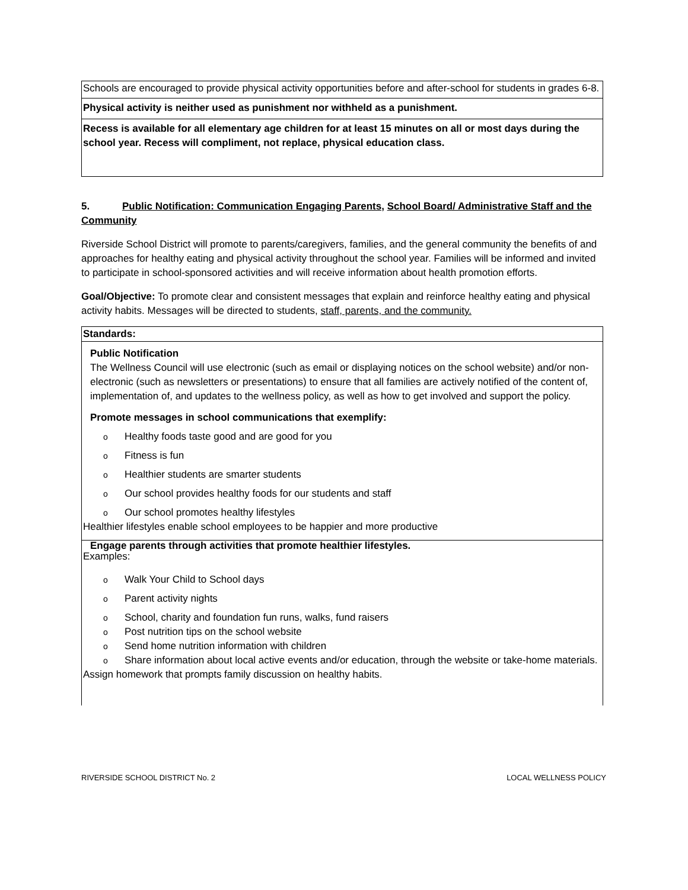| Schools are encouraged to provide physical activity opportunities before and after-school for students in grades 6-8. |
| Physical activity is neither used as punishment nor withheld as a punishment. |
| Recess is available for all elementary age children for at least 15 minutes on all or most days during the school year. Recess will compliment, not replace, physical education class. |
5. Public Notification: Communication Engaging Parents, School Board/ Administrative Staff and the Community
Riverside School District will promote to parents/caregivers, families, and the general community the benefits of and approaches for healthy eating and physical activity throughout the school year. Families will be informed and invited to participate in school-sponsored activities and will receive information about health promotion efforts.
Goal/Objective: To promote clear and consistent messages that explain and reinforce healthy eating and physical activity habits. Messages will be directed to students, staff, parents, and the community.
| Standards: |
| Public Notification The Wellness Council will use electronic (such as email or displaying notices on the school website) and/or non-electronic (such as newsletters or presentations) to ensure that all families are actively notified of the content of, implementation of, and updates to the wellness policy, as well as how to get involved and support the policy. Promote messages in school communications that exemplify: o Healthy foods taste good and are good for you o Fitness is fun o Healthier students are smarter students o Our school provides healthy foods for our students and staff o Our school promotes healthy lifestyles Healthier lifestyles enable school employees to be happier and more productive |
| Engage parents through activities that promote healthier lifestyles. Examples: o Walk Your Child to School days o Parent activity nights o School, charity and foundation fun runs, walks, fund raisers o Post nutrition tips on the school website o Send home nutrition information with children o Share information about local active events and/or education, through the website or take-home materials. Assign homework that prompts family discussion on healthy habits. |
RIVERSIDE SCHOOL DISTRICT No. 2 LOCAL WELLNESS POLICY